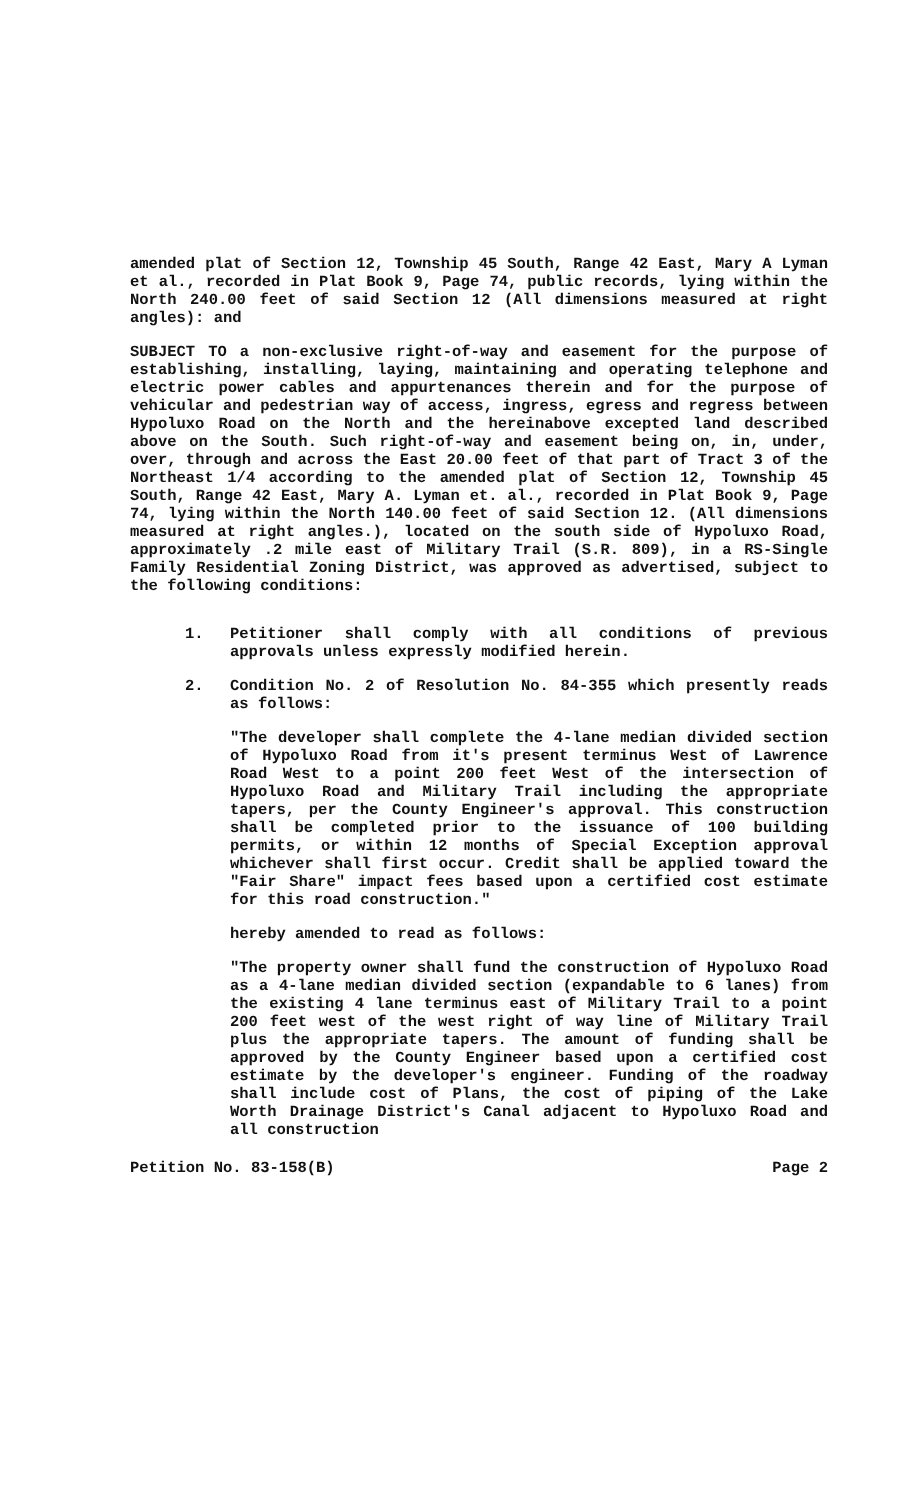amended plat of Section 12, Township 45 South, Range 42 East, Mary A Lyman et al., recorded in Plat Book 9, Page 74, public records, lying within the North 240.00 feet of said Section 12 (All dimensions measured at right angles): and
SUBJECT TO a non-exclusive right-of-way and easement for the purpose of establishing, installing, laying, maintaining and operating telephone and electric power cables and appurtenances therein and for the purpose of vehicular and pedestrian way of access, ingress, egress and regress between Hypoluxo Road on the North and the hereinabove excepted land described above on the South. Such right-of-way and easement being on, in, under, over, through and across the East 20.00 feet of that part of Tract 3 of the Northeast 1/4 according to the amended plat of Section 12, Township 45 South, Range 42 East, Mary A. Lyman et. al., recorded in Plat Book 9, Page 74, lying within the North 140.00 feet of said Section 12. (All dimensions measured at right angles.), located on the south side of Hypoluxo Road, approximately .2 mile east of Military Trail (S.R. 809), in a RS-Single Family Residential Zoning District, was approved as advertised, subject to the following conditions:
1. Petitioner shall comply with all conditions of previous approvals unless expressly modified herein.
2. Condition No. 2 of Resolution No. 84-355 which presently reads as follows:
"The developer shall complete the 4-lane median divided section of Hypoluxo Road from it's present terminus West of Lawrence Road West to a point 200 feet West of the intersection of Hypoluxo Road and Military Trail including the appropriate tapers, per the County Engineer's approval. This construction shall be completed prior to the issuance of 100 building permits, or within 12 months of Special Exception approval whichever shall first occur. Credit shall be applied toward the "Fair Share" impact fees based upon a certified cost estimate for this road construction."
hereby amended to read as follows:
"The property owner shall fund the construction of Hypoluxo Road as a 4-lane median divided section (expandable to 6 lanes) from the existing 4 lane terminus east of Military Trail to a point 200 feet west of the west right of way line of Military Trail plus the appropriate tapers. The amount of funding shall be approved by the County Engineer based upon a certified cost estimate by the developer's engineer. Funding of the roadway shall include cost of Plans, the cost of piping of the Lake Worth Drainage District's Canal adjacent to Hypoluxo Road and all construction
Petition No. 83-158(B) Page 2